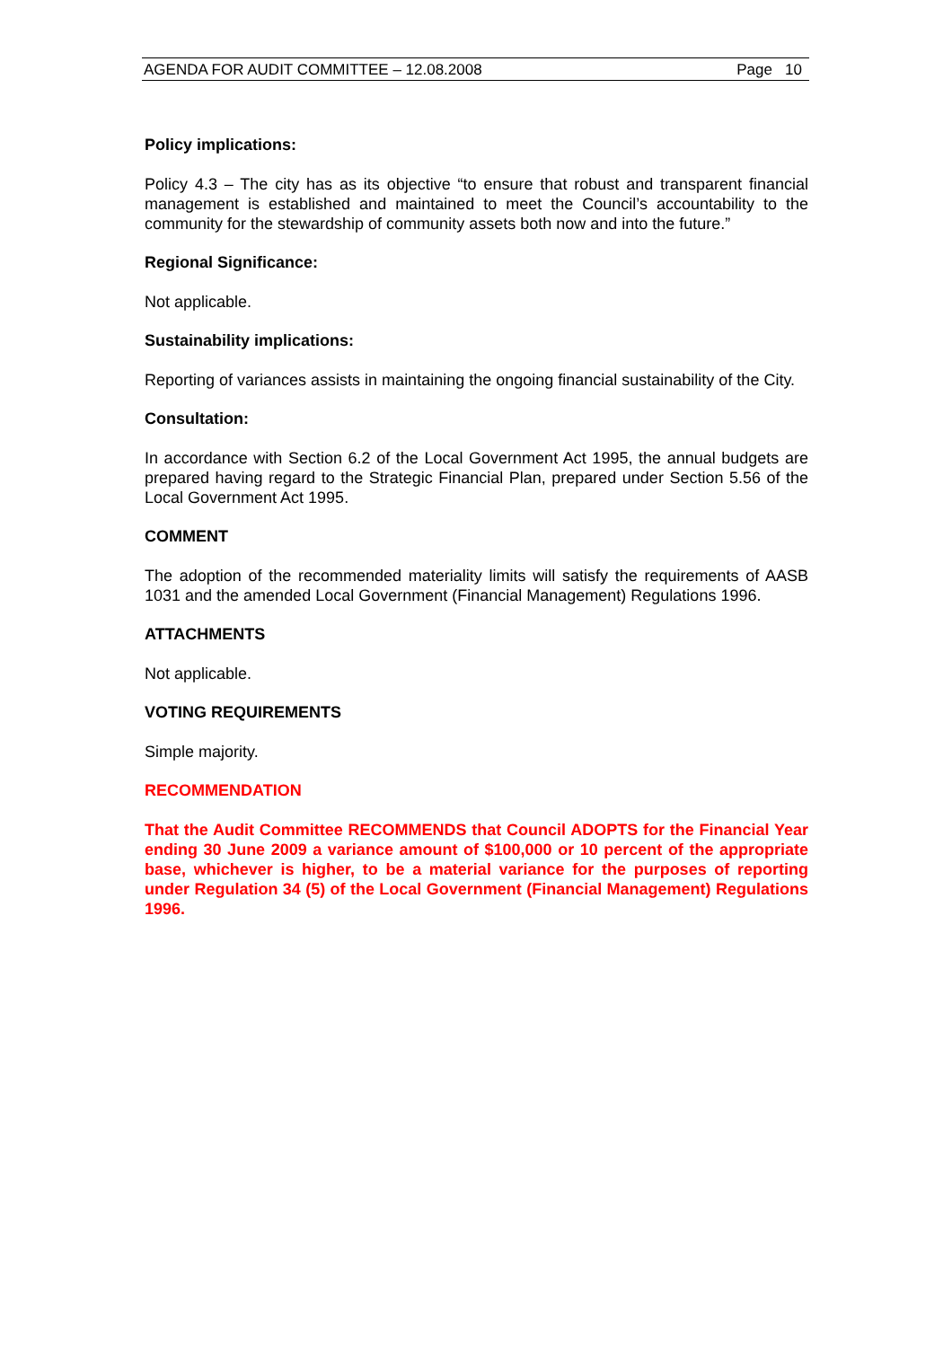AGENDA FOR AUDIT COMMITTEE – 12.08.2008 Page 10
Policy implications:
Policy 4.3 – The city has as its objective “to ensure that robust and transparent financial management is established and maintained to meet the Council’s accountability to the community for the stewardship of community assets both now and into the future.”
Regional Significance:
Not applicable.
Sustainability implications:
Reporting of variances assists in maintaining the ongoing financial sustainability of the City.
Consultation:
In accordance with Section 6.2 of the Local Government Act 1995, the annual budgets are prepared having regard to the Strategic Financial Plan, prepared under Section 5.56 of the Local Government Act 1995.
COMMENT
The adoption of the recommended materiality limits will satisfy the requirements of AASB 1031 and the amended Local Government (Financial Management) Regulations 1996.
ATTACHMENTS
Not applicable.
VOTING REQUIREMENTS
Simple majority.
RECOMMENDATION
That the Audit Committee RECOMMENDS that Council ADOPTS for the Financial Year ending 30 June 2009 a variance amount of $100,000 or 10 percent of the appropriate base, whichever is higher, to be a material variance for the purposes of reporting under Regulation 34 (5) of the Local Government (Financial Management) Regulations 1996.